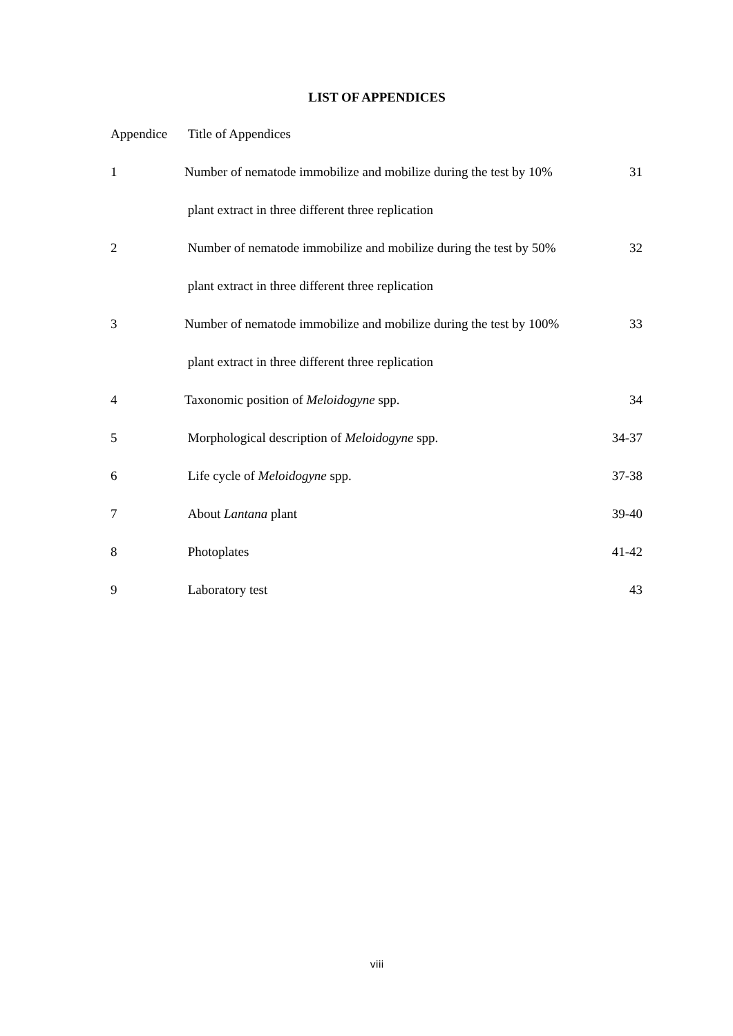LIST OF APPENDICES
| Appendice | Title of Appendices | |
| 1 | Number of nematode immobilize and mobilize during the test by 10% | 31 |
| | plant extract in three different three replication | |
| 2 | Number of nematode immobilize and mobilize during the test by 50% | 32 |
| | plant extract in three different three replication | |
| 3 | Number of nematode immobilize and mobilize during the test by 100% | 33 |
| | plant extract in three different three replication | |
| 4 | Taxonomic position of Meloidogyne spp. | 34 |
| 5 | Morphological description of Meloidogyne spp. | 34-37 |
| 6 | Life cycle of Meloidogyne spp. | 37-38 |
| 7 | About Lantana plant | 39-40 |
| 8 | Photoplates | 41-42 |
| 9 | Laboratory test | 43 |
viii